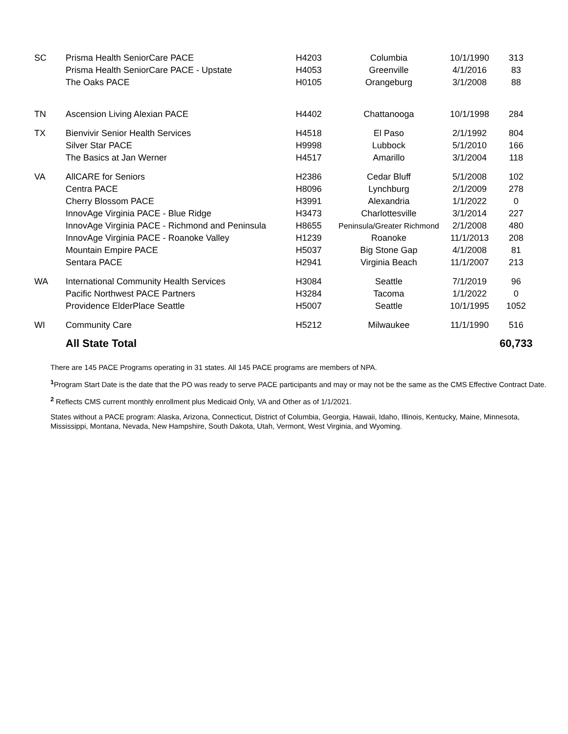| SC | Prisma Health SeniorCare PACE | H4203 | Columbia | 10/1/1990 | 313 |
| | Prisma Health SeniorCare PACE - Upstate | H4053 | Greenville | 4/1/2016 | 83 |
| | The Oaks PACE | H0105 | Orangeburg | 3/1/2008 | 88 |
| TN | Ascension Living Alexian PACE | H4402 | Chattanooga | 10/1/1998 | 284 |
| TX | Bienvivir Senior Health Services | H4518 | El Paso | 2/1/1992 | 804 |
| | Silver Star PACE | H9998 | Lubbock | 5/1/2010 | 166 |
| | The Basics at Jan Werner | H4517 | Amarillo | 3/1/2004 | 118 |
| VA | AllCARE for Seniors | H2386 | Cedar Bluff | 5/1/2008 | 102 |
| | Centra PACE | H8096 | Lynchburg | 2/1/2009 | 278 |
| | Cherry Blossom PACE | H3991 | Alexandria | 1/1/2022 | 0 |
| | InnovAge Virginia PACE - Blue Ridge | H3473 | Charlottesville | 3/1/2014 | 227 |
| | InnovAge Virginia PACE - Richmond and Peninsula | H8655 | Peninsula/Greater Richmond | 2/1/2008 | 480 |
| | InnovAge Virginia PACE - Roanoke Valley | H1239 | Roanoke | 11/1/2013 | 208 |
| | Mountain Empire PACE | H5037 | Big Stone Gap | 4/1/2008 | 81 |
| | Sentara PACE | H2941 | Virginia Beach | 11/1/2007 | 213 |
| WA | International Community Health Services | H3084 | Seattle | 7/1/2019 | 96 |
| | Pacific Northwest PACE Partners | H3284 | Tacoma | 1/1/2022 | 0 |
| | Providence ElderPlace Seattle | H5007 | Seattle | 10/1/1995 | 1052 |
| WI | Community Care | H5212 | Milwaukee | 11/1/1990 | 516 |
| | All State Total | | | | 60,733 |
There are 145 PACE Programs operating in 31 states. All 145 PACE programs are members of NPA.
<sup>1</sup> Program Start Date is the date that the PO was ready to serve PACE participants and may or may not be the same as the CMS Effective Contract Date.
<sup>2</sup> Reflects CMS current monthly enrollment plus Medicaid Only, VA and Other as of 1/1/2021.
States without a PACE program: Alaska, Arizona, Connecticut, District of Columbia, Georgia, Hawaii, Idaho, Illinois, Kentucky, Maine, Minnesota, Mississippi, Montana, Nevada, New Hampshire, South Dakota, Utah, Vermont, West Virginia, and Wyoming.